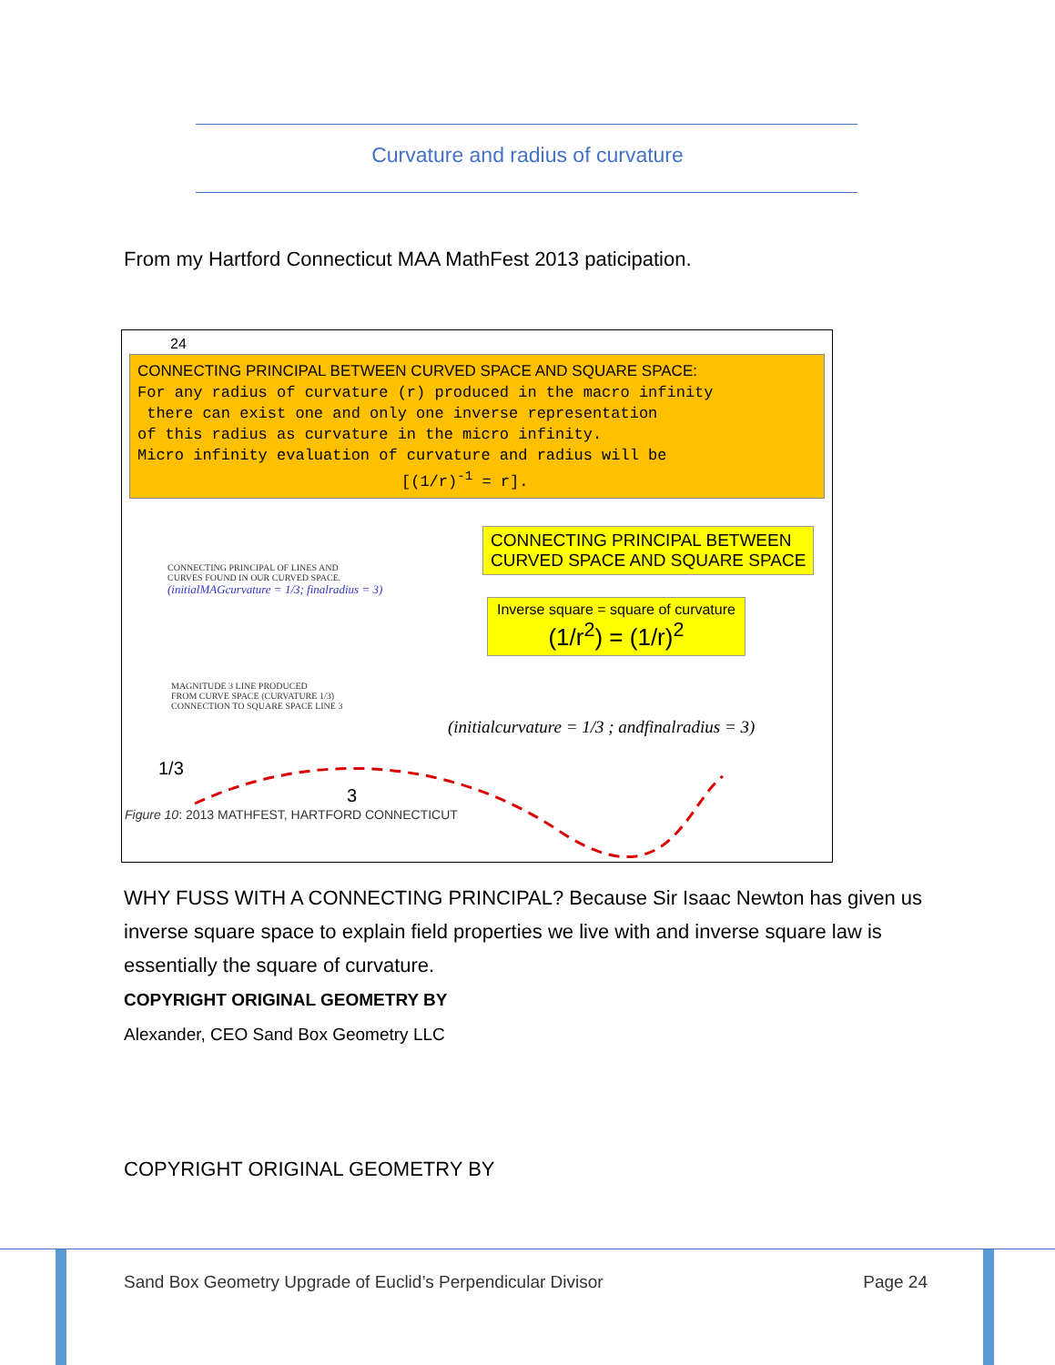Curvature and radius of curvature
From my Hartford Connecticut MAA MathFest 2013 paticipation.
24
CONNECTING PRINCIPAL BETWEEN CURVED SPACE AND SQUARE SPACE:
For any radius of curvature (r) produced in the macro infinity
there can exist one and only one inverse representation
of this radius as curvature in the micro infinity.
Micro infinity evaluation of curvature and radius will be
[(1/r)<sup>-1</sup> = r].
CONNECTING PRINCIPAL OF LINES AND
CURVES FOUND IN OUR CURVED SPACE.
(initialMAGcurvature = 1/3; finalradius = 3)
MAGNITUDE 3 LINE PRODUCED
FROM CURVE SPACE (CURVATURE 1/3)
CONNECTION TO SQUARE SPACE LINE 3
CONNECTING PRINCIPAL BETWEEN
CURVED SPACE AND SQUARE SPACE
Inverse square = square of curvature
(1/r<sup>2</sup>) = (1/r)<sup>2</sup>
(initialcurvature = 1/3 ; andfinalradius = 3)
1/3
3
Figure 10: 2013 MATHFEST, HARTFORD CONNECTICUT
WHY FUSS WITH A CONNECTING PRINCIPAL? Because Sir Isaac Newton has given us inverse square space to explain field properties we live with and inverse square law is essentially the square of curvature.
COPYRIGHT ORIGINAL GEOMETRY BY
Alexander, CEO Sand Box Geometry LLC
COPYRIGHT ORIGINAL GEOMETRY BY
Sand Box Geometry Upgrade of Euclid’s Perpendicular Divisor Page 24